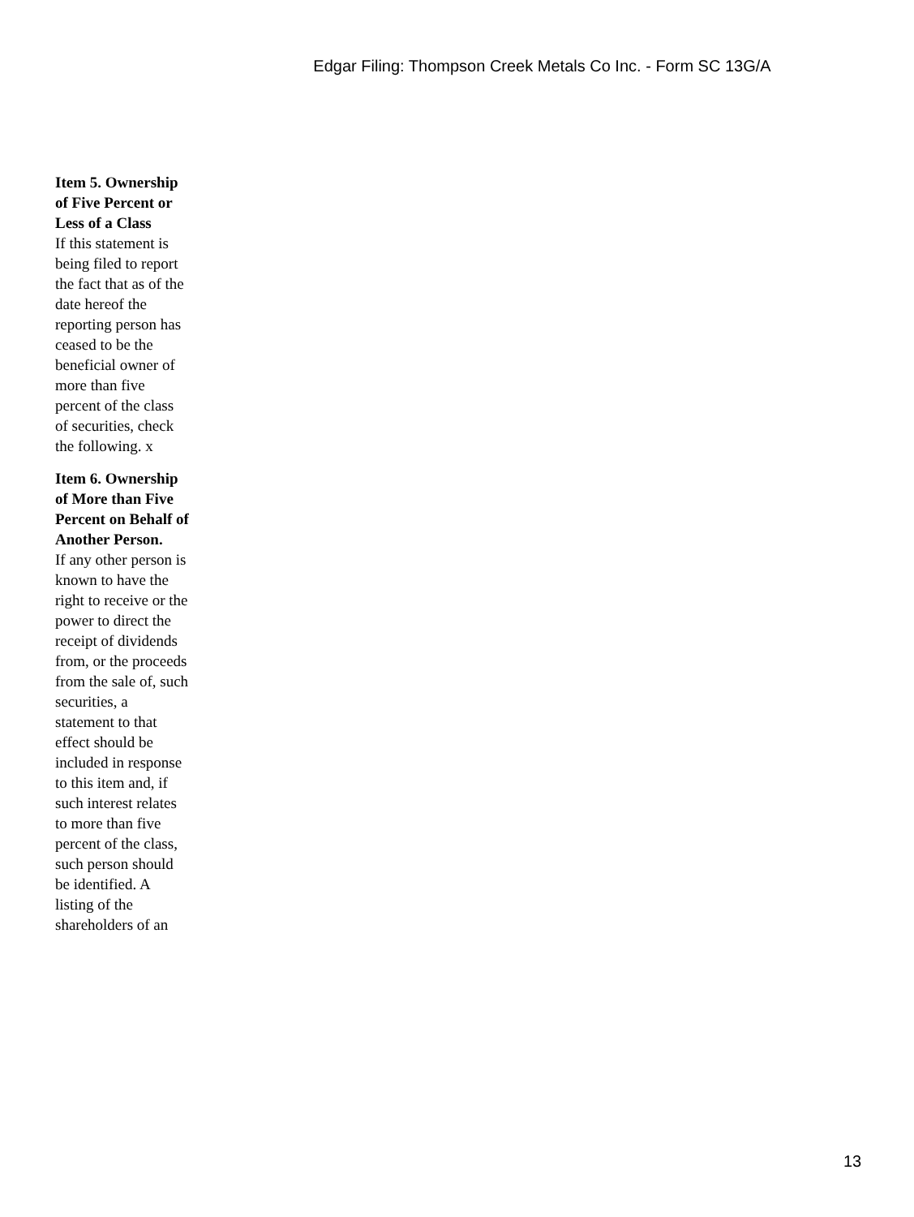Edgar Filing: Thompson Creek Metals Co Inc. - Form SC 13G/A
Item 5. Ownership of Five Percent or Less of a Class
If this statement is being filed to report the fact that as of the date hereof the reporting person has ceased to be the beneficial owner of more than five percent of the class of securities, check the following. x
Item 6. Ownership of More than Five Percent on Behalf of Another Person.
If any other person is known to have the right to receive or the power to direct the receipt of dividends from, or the proceeds from the sale of, such securities, a statement to that effect should be included in response to this item and, if such interest relates to more than five percent of the class, such person should be identified. A listing of the shareholders of an
13